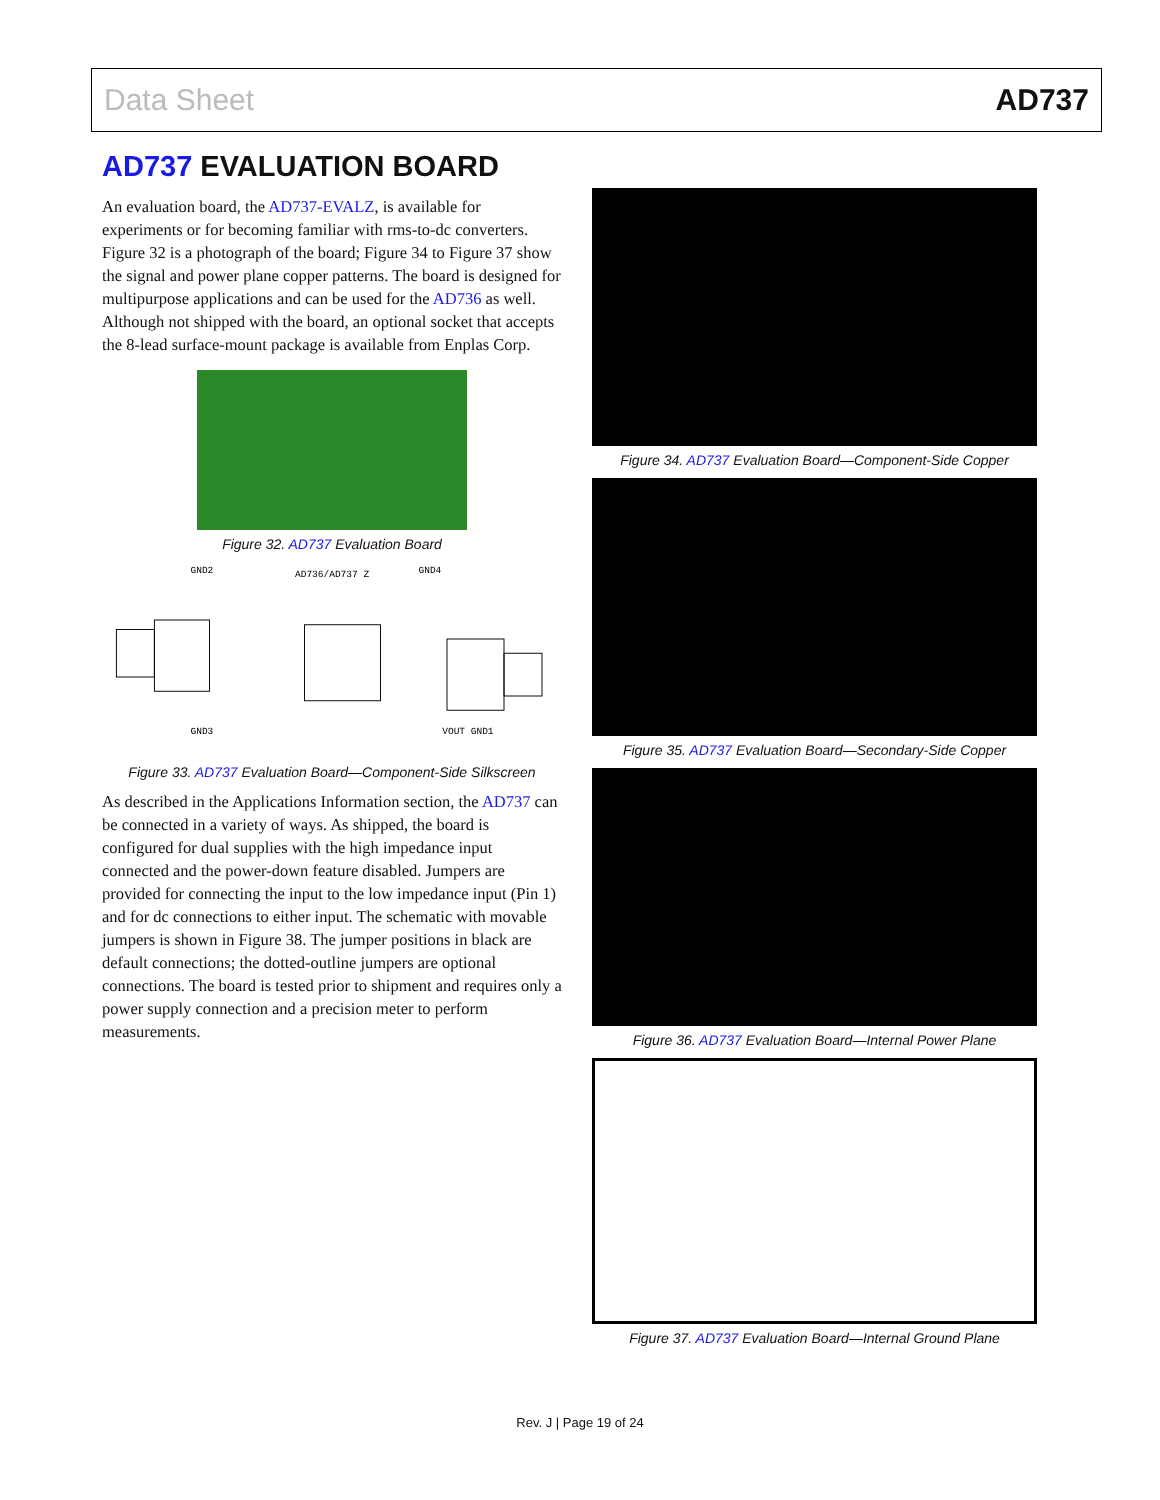Data Sheet AD737
AD737 EVALUATION BOARD
An evaluation board, the AD737-EVALZ, is available for experiments or for becoming familiar with rms-to-dc converters. Figure 32 is a photograph of the board; Figure 34 to Figure 37 show the signal and power plane copper patterns. The board is designed for multipurpose applications and can be used for the AD736 as well. Although not shipped with the board, an optional socket that accepts the 8-lead surface-mount package is available from Enplas Corp.
Figure 32. AD737 Evaluation Board
GND2
AD736/AD737 Z
GND4
GND3
VOUT GND1
Figure 33. AD737 Evaluation Board—Component-Side Silkscreen
As described in the Applications Information section, the AD737 can be connected in a variety of ways. As shipped, the board is configured for dual supplies with the high impedance input connected and the power-down feature disabled. Jumpers are provided for connecting the input to the low impedance input (Pin 1) and for dc connections to either input. The schematic with movable jumpers is shown in Figure 38. The jumper positions in black are default connections; the dotted-outline jumpers are optional connections. The board is tested prior to shipment and requires only a power supply connection and a precision meter to perform measurements.
Figure 34. AD737 Evaluation Board—Component-Side Copper
Figure 35. AD737 Evaluation Board—Secondary-Side Copper
Figure 36. AD737 Evaluation Board—Internal Power Plane
Figure 37. AD737 Evaluation Board—Internal Ground Plane
Rev. J | Page 19 of 24